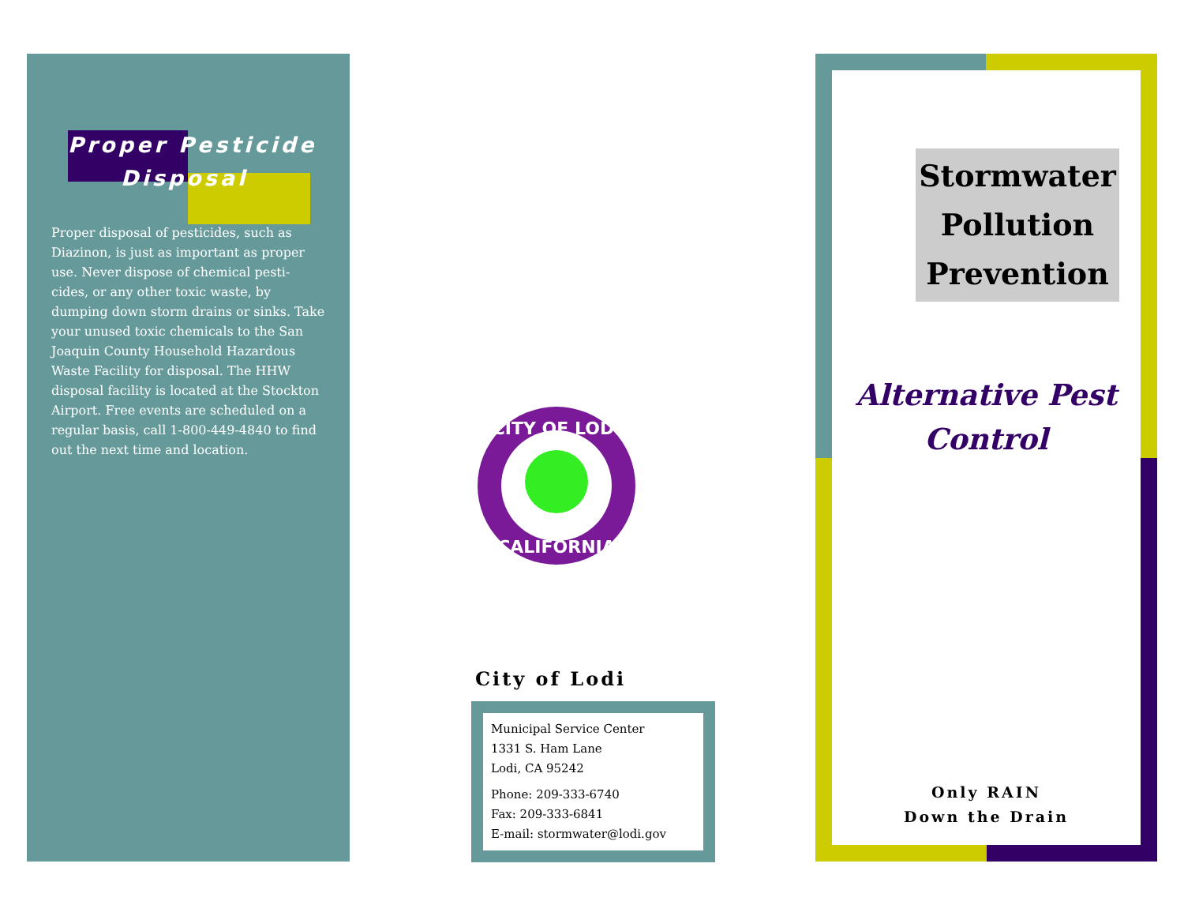Proper Pesticide
Disposal
Proper disposal of pesticides, such as Diazinon, is just as important as proper use. Never dispose of chemical pesti-cides, or any other toxic waste, by dumping down storm drains or sinks. Take your unused toxic chemicals to the San Joaquin County Household Hazardous Waste Facility for disposal. The HHW disposal facility is located at the Stockton Airport. Free events are scheduled on a regular basis, call 1-800-449-4840 to find out the next time and location.
CITY OF LODI
CALIFORNIA
City of Lodi
Municipal Service Center
1331 S. Ham Lane
Lodi, CA 95242
Phone: 209-333-6740
Fax: 209-333-6841
E-mail: stormwater@lodi.gov
Stormwater
Pollution
Prevention
Alternative Pest
Control
Only RAIN
Down the Drain